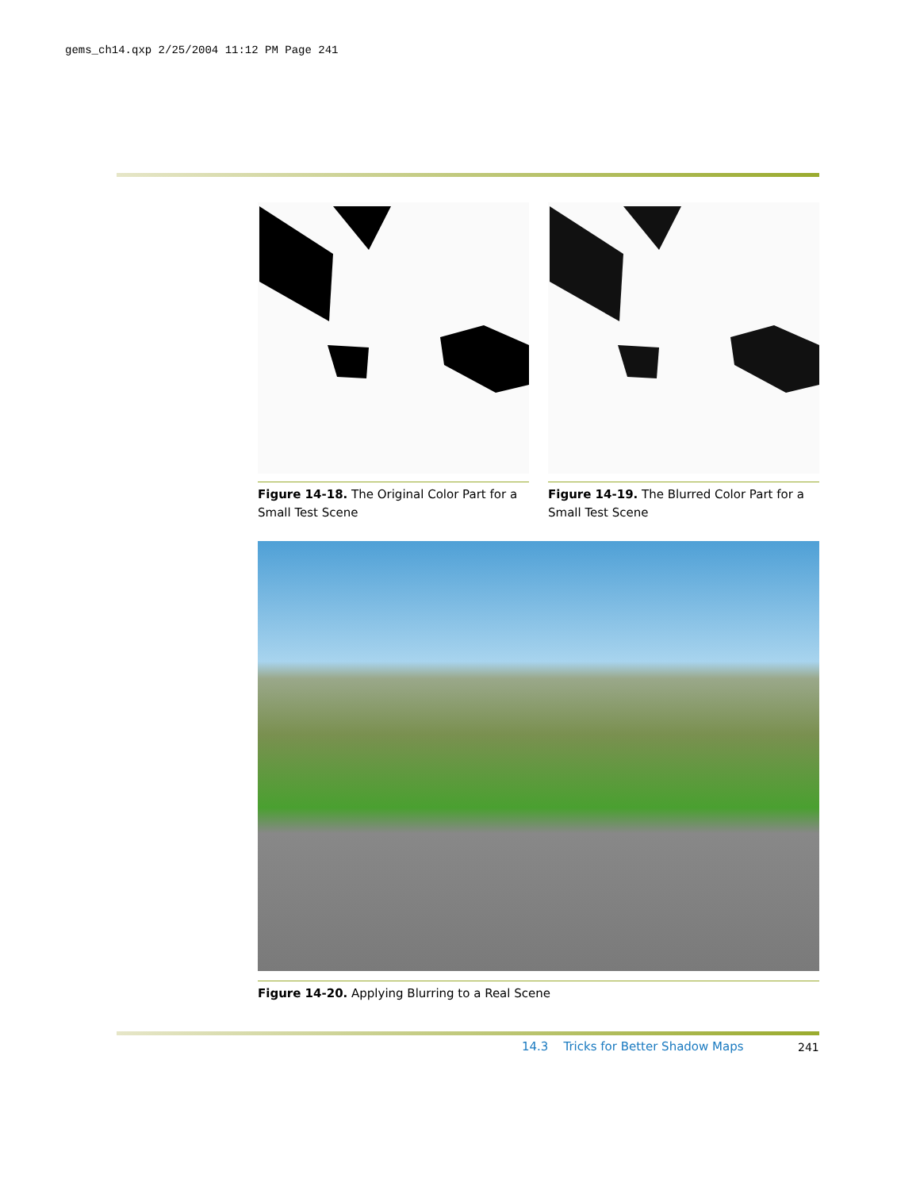gems_ch14.qxp 2/25/2004 11:12 PM Page 241
Figure 14-18. The Original Color Part for a Small Test Scene
Figure 14-19. The Blurred Color Part for a Small Test Scene
Figure 14-20. Applying Blurring to a Real Scene
14.3 Tricks for Better Shadow Maps
241